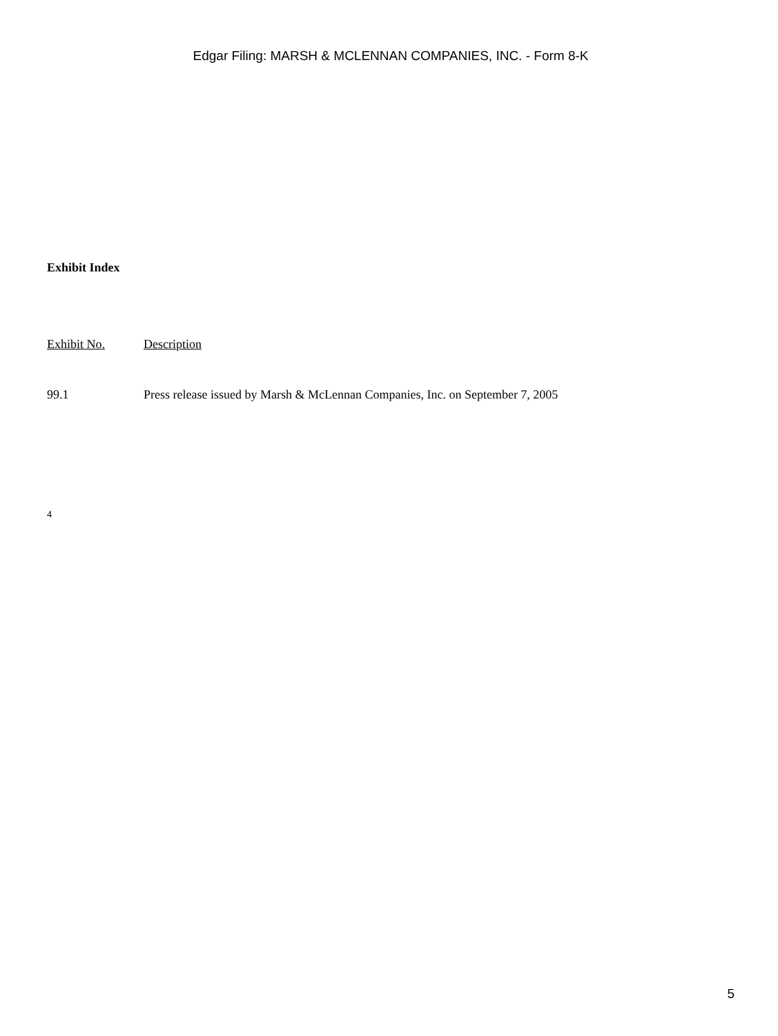Edgar Filing: MARSH & MCLENNAN COMPANIES, INC. - Form 8-K
Exhibit Index
| Exhibit No. | Description |
| 99.1 | Press release issued by Marsh & McLennan Companies, Inc. on September 7, 2005 |
4
5